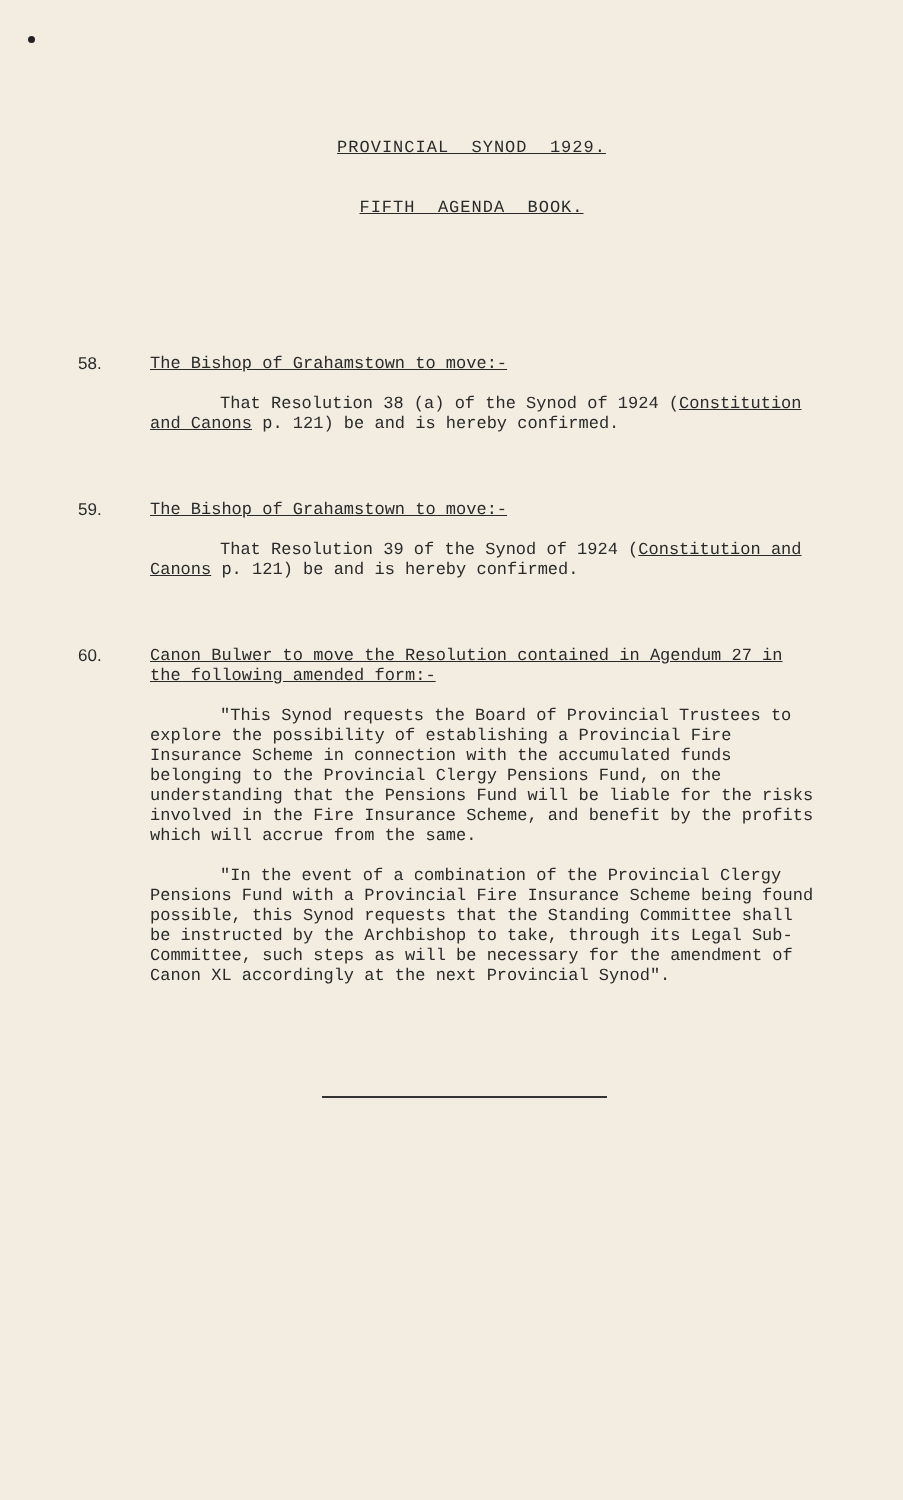PROVINCIAL SYNOD 1929.
FIFTH AGENDA BOOK.
58. The Bishop of Grahamstown to move:-
That Resolution 38 (a) of the Synod of 1924 (Constitution and Canons p. 121) be and is hereby confirmed.
59. The Bishop of Grahamstown to move:-
That Resolution 39 of the Synod of 1924 (Constitution and Canons p. 121) be and is hereby confirmed.
60. Canon Bulwer to move the Resolution contained in Agendum 27 in the following amended form:-
"This Synod requests the Board of Provincial Trustees to explore the possibility of establishing a Provincial Fire Insurance Scheme in connection with the accumulated funds belonging to the Provincial Clergy Pensions Fund, on the understanding that the Pensions Fund will be liable for the risks involved in the Fire Insurance Scheme, and benefit by the profits which will accrue from the same.
"In the event of a combination of the Provincial Clergy Pensions Fund with a Provincial Fire Insurance Scheme being found possible, this Synod requests that the Standing Committee shall be instructed by the Archbishop to take, through its Legal Sub-Committee, such steps as will be necessary for the amendment of Canon XL accordingly at the next Provincial Synod".